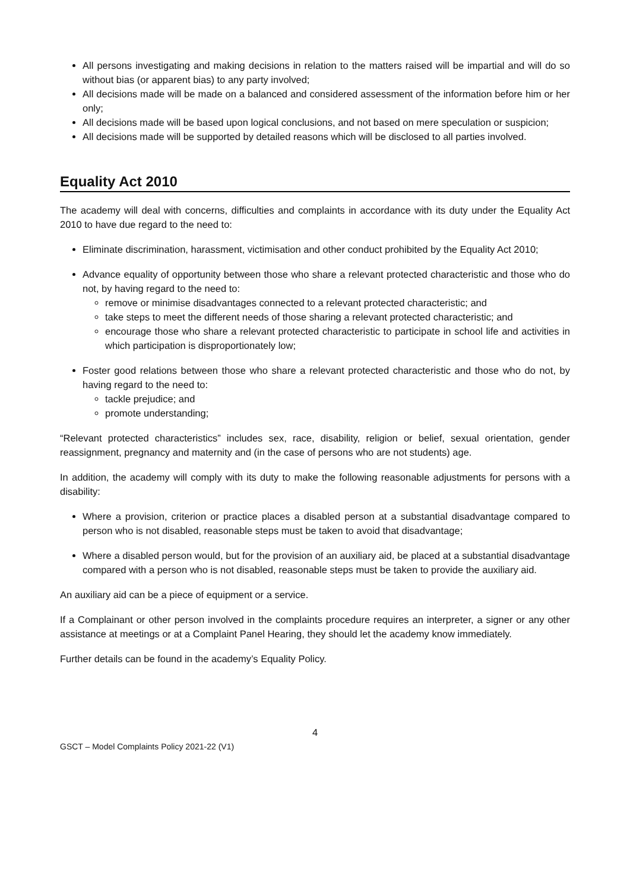All persons investigating and making decisions in relation to the matters raised will be impartial and will do so without bias (or apparent bias) to any party involved;
All decisions made will be made on a balanced and considered assessment of the information before him or her only;
All decisions made will be based upon logical conclusions, and not based on mere speculation or suspicion;
All decisions made will be supported by detailed reasons which will be disclosed to all parties involved.
Equality Act 2010
The academy will deal with concerns, difficulties and complaints in accordance with its duty under the Equality Act 2010 to have due regard to the need to:
Eliminate discrimination, harassment, victimisation and other conduct prohibited by the Equality Act 2010;
Advance equality of opportunity between those who share a relevant protected characteristic and those who do not, by having regard to the need to:
remove or minimise disadvantages connected to a relevant protected characteristic; and
take steps to meet the different needs of those sharing a relevant protected characteristic; and
encourage those who share a relevant protected characteristic to participate in school life and activities in which participation is disproportionately low;
Foster good relations between those who share a relevant protected characteristic and those who do not, by having regard to the need to:
tackle prejudice; and
promote understanding;
“Relevant protected characteristics” includes sex, race, disability, religion or belief, sexual orientation, gender reassignment, pregnancy and maternity and (in the case of persons who are not students) age.
In addition, the academy will comply with its duty to make the following reasonable adjustments for persons with a disability:
Where a provision, criterion or practice places a disabled person at a substantial disadvantage compared to person who is not disabled, reasonable steps must be taken to avoid that disadvantage;
Where a disabled person would, but for the provision of an auxiliary aid, be placed at a substantial disadvantage compared with a person who is not disabled, reasonable steps must be taken to provide the auxiliary aid.
An auxiliary aid can be a piece of equipment or a service.
If a Complainant or other person involved in the complaints procedure requires an interpreter, a signer or any other assistance at meetings or at a Complaint Panel Hearing, they should let the academy know immediately.
Further details can be found in the academy’s Equality Policy.
4
GSCT – Model Complaints Policy 2021-22 (V1)